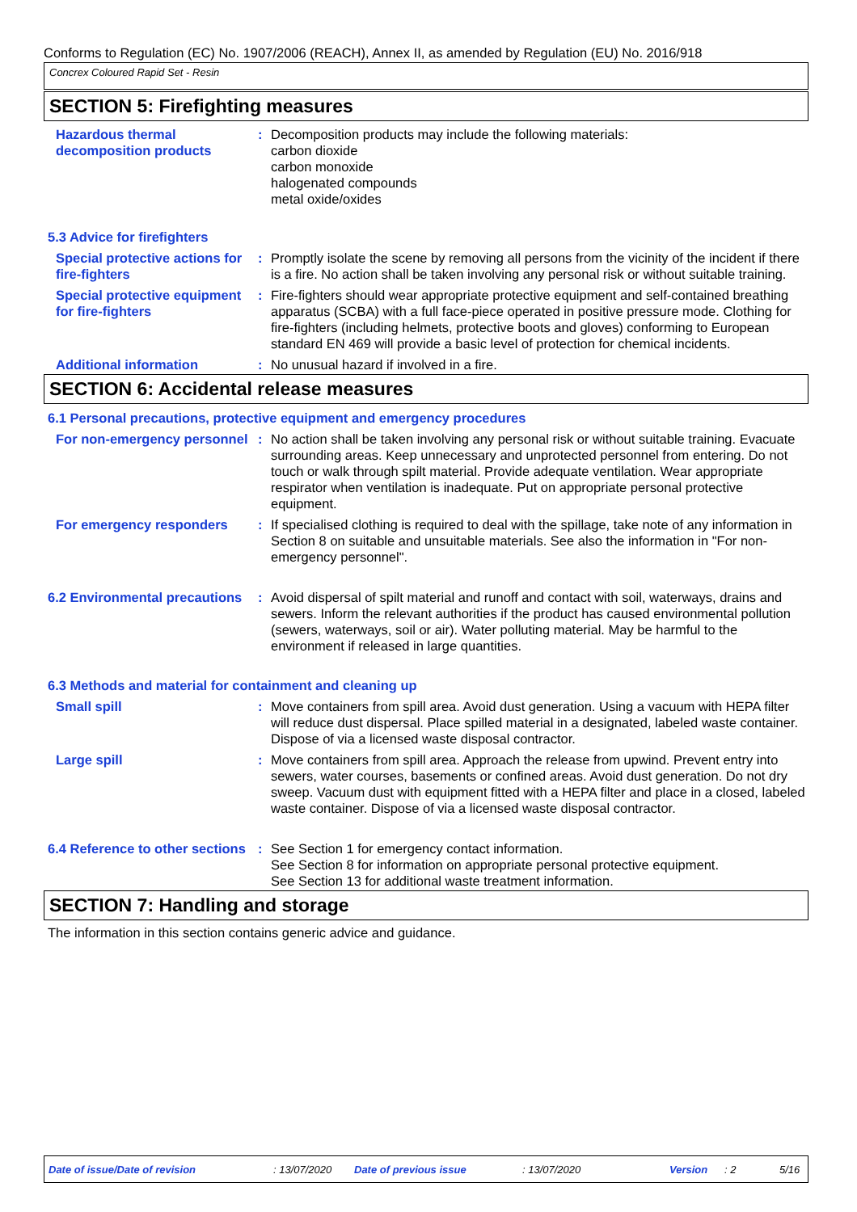Conforms to Regulation (EC) No. 1907/2006 (REACH), Annex II, as amended by Regulation (EU) No. 2016/918
Concrex Coloured Rapid Set - Resin
SECTION 5: Firefighting measures
Hazardous thermal decomposition products
: Decomposition products may include the following materials:
carbon dioxide
carbon monoxide
halogenated compounds
metal oxide/oxides
5.3 Advice for firefighters
Special protective actions for fire-fighters
: Promptly isolate the scene by removing all persons from the vicinity of the incident if there is a fire. No action shall be taken involving any personal risk or without suitable training.
Special protective equipment for fire-fighters
: Fire-fighters should wear appropriate protective equipment and self-contained breathing apparatus (SCBA) with a full face-piece operated in positive pressure mode. Clothing for fire-fighters (including helmets, protective boots and gloves) conforming to European standard EN 469 will provide a basic level of protection for chemical incidents.
Additional information : No unusual hazard if involved in a fire.
SECTION 6: Accidental release measures
6.1 Personal precautions, protective equipment and emergency procedures
For non-emergency personnel
: No action shall be taken involving any personal risk or without suitable training. Evacuate surrounding areas. Keep unnecessary and unprotected personnel from entering. Do not touch or walk through spilt material. Provide adequate ventilation. Wear appropriate respirator when ventilation is inadequate. Put on appropriate personal protective equipment.
For emergency responders : If specialised clothing is required to deal with the spillage, take note of any information in Section 8 on suitable and unsuitable materials. See also the information in "For non-emergency personnel".
6.2 Environmental precautions
: Avoid dispersal of spilt material and runoff and contact with soil, waterways, drains and sewers. Inform the relevant authorities if the product has caused environmental pollution (sewers, waterways, soil or air). Water polluting material. May be harmful to the environment if released in large quantities.
6.3 Methods and material for containment and cleaning up
Small spill : Move containers from spill area. Avoid dust generation. Using a vacuum with HEPA filter will reduce dust dispersal. Place spilled material in a designated, labeled waste container. Dispose of via a licensed waste disposal contractor.
Large spill : Move containers from spill area. Approach the release from upwind. Prevent entry into sewers, water courses, basements or confined areas. Avoid dust generation. Do not dry sweep. Vacuum dust with equipment fitted with a HEPA filter and place in a closed, labeled waste container. Dispose of via a licensed waste disposal contractor.
6.4 Reference to other sections
: See Section 1 for emergency contact information.
See Section 8 for information on appropriate personal protective equipment.
See Section 13 for additional waste treatment information.
SECTION 7: Handling and storage
The information in this section contains generic advice and guidance.
Date of issue/Date of revision: 13/07/2020 Date of previous issue: 13/07/2020 Version: 2 5/16